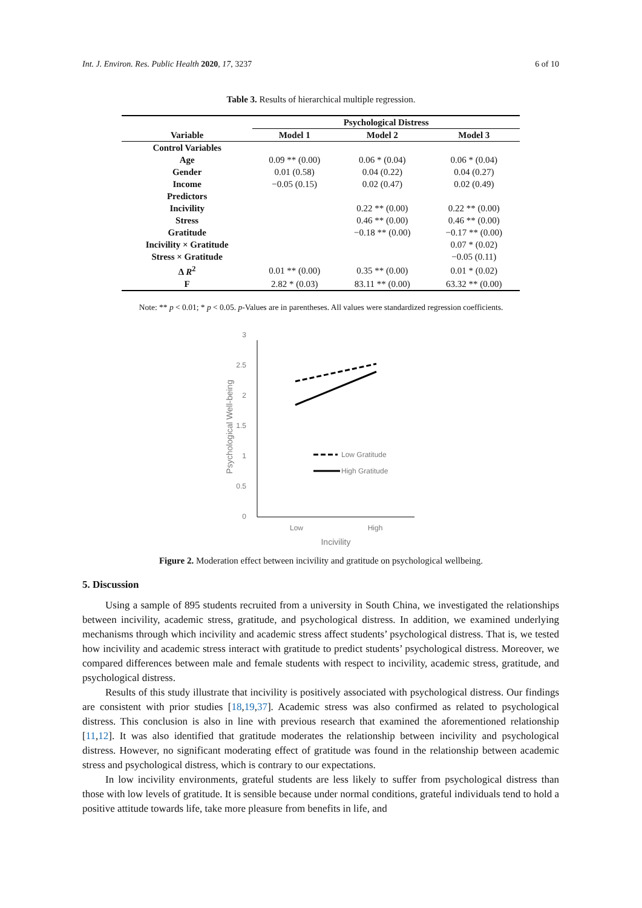Int. J. Environ. Res. Public Health 2020, 17, 3237 6 of 10
Table 3. Results of hierarchical multiple regression.
| | Psychological Distress | | |
| --- | --- | --- | --- |
| Variable | Model 1 | Model 2 | Model 3 |
| Control Variables | | | |
| Age | 0.09 ** (0.00) | 0.06 * (0.04) | 0.06 * (0.04) |
| Gender | 0.01 (0.58) | 0.04 (0.22) | 0.04 (0.27) |
| Income | −0.05 (0.15) | 0.02 (0.47) | 0.02 (0.49) |
| Predictors | | | |
| Incivility | | 0.22 ** (0.00) | 0.22 ** (0.00) |
| Stress | | 0.46 ** (0.00) | 0.46 ** (0.00) |
| Gratitude | | −0.18 ** (0.00) | −0.17 ** (0.00) |
| Incivility × Gratitude | | | 0.07 * (0.02) |
| Stress × Gratitude | | | −0.05 (0.11) |
| Δ R<sup>2</sup> | 0.01 ** (0.00) | 0.35 ** (0.00) | 0.01 * (0.02) |
| F | 2.82 * (0.03) | 83.11 ** (0.00) | 63.32 ** (0.00) |
Note: ** p < 0.01; * p < 0.05. p-Values are in parentheses. All values were standardized regression coefficients.
3
2.5
2
1.5
1
0.5
0
Low Gratitude
High Gratitude
Low
High
Incivility
Psychological Well-being
Figure 2. Moderation effect between incivility and gratitude on psychological wellbeing.
5. Discussion
Using a sample of 895 students recruited from a university in South China, we investigated the relationships between incivility, academic stress, gratitude, and psychological distress. In addition, we examined underlying mechanisms through which incivility and academic stress affect students’ psychological distress. That is, we tested how incivility and academic stress interact with gratitude to predict students’ psychological distress. Moreover, we compared differences between male and female students with respect to incivility, academic stress, gratitude, and psychological distress.
Results of this study illustrate that incivility is positively associated with psychological distress. Our findings are consistent with prior studies [18,19,37]. Academic stress was also confirmed as related to psychological distress. This conclusion is also in line with previous research that examined the aforementioned relationship [11,12]. It was also identified that gratitude moderates the relationship between incivility and psychological distress. However, no significant moderating effect of gratitude was found in the relationship between academic stress and psychological distress, which is contrary to our expectations.
In low incivility environments, grateful students are less likely to suffer from psychological distress than those with low levels of gratitude. It is sensible because under normal conditions, grateful individuals tend to hold a positive attitude towards life, take more pleasure from benefits in life, and